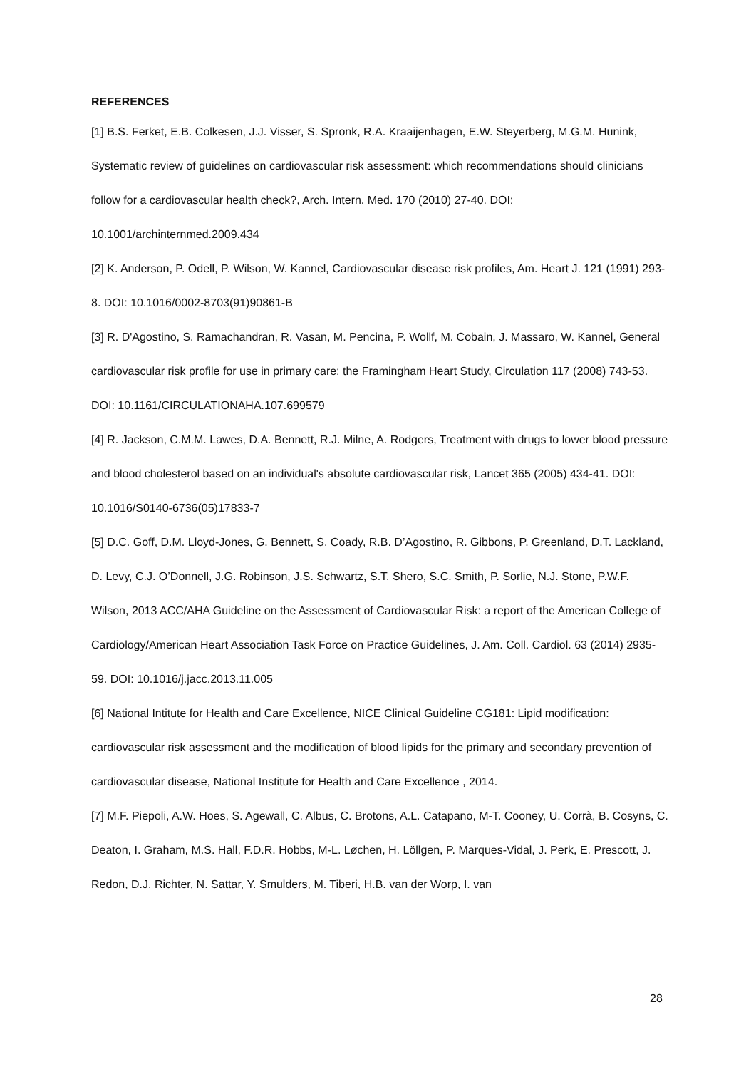REFERENCES
[1] B.S. Ferket, E.B. Colkesen, J.J. Visser, S. Spronk, R.A. Kraaijenhagen, E.W. Steyerberg, M.G.M. Hunink, Systematic review of guidelines on cardiovascular risk assessment: which recommendations should clinicians follow for a cardiovascular health check?, Arch. Intern. Med. 170 (2010) 27-40. DOI: 10.1001/archinternmed.2009.434
[2] K. Anderson, P. Odell, P. Wilson, W. Kannel, Cardiovascular disease risk profiles, Am. Heart J. 121 (1991) 293-8. DOI: 10.1016/0002-8703(91)90861-B
[3] R. D'Agostino, S. Ramachandran, R. Vasan, M. Pencina, P. Wollf, M. Cobain, J. Massaro, W. Kannel, General cardiovascular risk profile for use in primary care: the Framingham Heart Study, Circulation 117 (2008) 743-53. DOI: 10.1161/CIRCULATIONAHA.107.699579
[4] R. Jackson, C.M.M. Lawes, D.A. Bennett, R.J. Milne, A. Rodgers, Treatment with drugs to lower blood pressure and blood cholesterol based on an individual's absolute cardiovascular risk, Lancet 365 (2005) 434-41. DOI: 10.1016/S0140-6736(05)17833-7
[5] D.C. Goff, D.M. Lloyd-Jones, G. Bennett, S. Coady, R.B. D’Agostino, R. Gibbons, P. Greenland, D.T. Lackland, D. Levy, C.J. O’Donnell, J.G. Robinson, J.S. Schwartz, S.T. Shero, S.C. Smith, P. Sorlie, N.J. Stone, P.W.F. Wilson, 2013 ACC/AHA Guideline on the Assessment of Cardiovascular Risk: a report of the American College of Cardiology/American Heart Association Task Force on Practice Guidelines, J. Am. Coll. Cardiol. 63 (2014) 2935-59. DOI: 10.1016/j.jacc.2013.11.005
[6] National Intitute for Health and Care Excellence, NICE Clinical Guideline CG181: Lipid modification: cardiovascular risk assessment and the modification of blood lipids for the primary and secondary prevention of cardiovascular disease, National Institute for Health and Care Excellence , 2014.
[7] M.F. Piepoli, A.W. Hoes, S. Agewall, C. Albus, C. Brotons, A.L. Catapano, M-T. Cooney, U. Corrà, B. Cosyns, C. Deaton, I. Graham, M.S. Hall, F.D.R. Hobbs, M-L. Løchen, H. Löllgen, P. Marques-Vidal, J. Perk, E. Prescott, J. Redon, D.J. Richter, N. Sattar, Y. Smulders, M. Tiberi, H.B. van der Worp, I. van
28